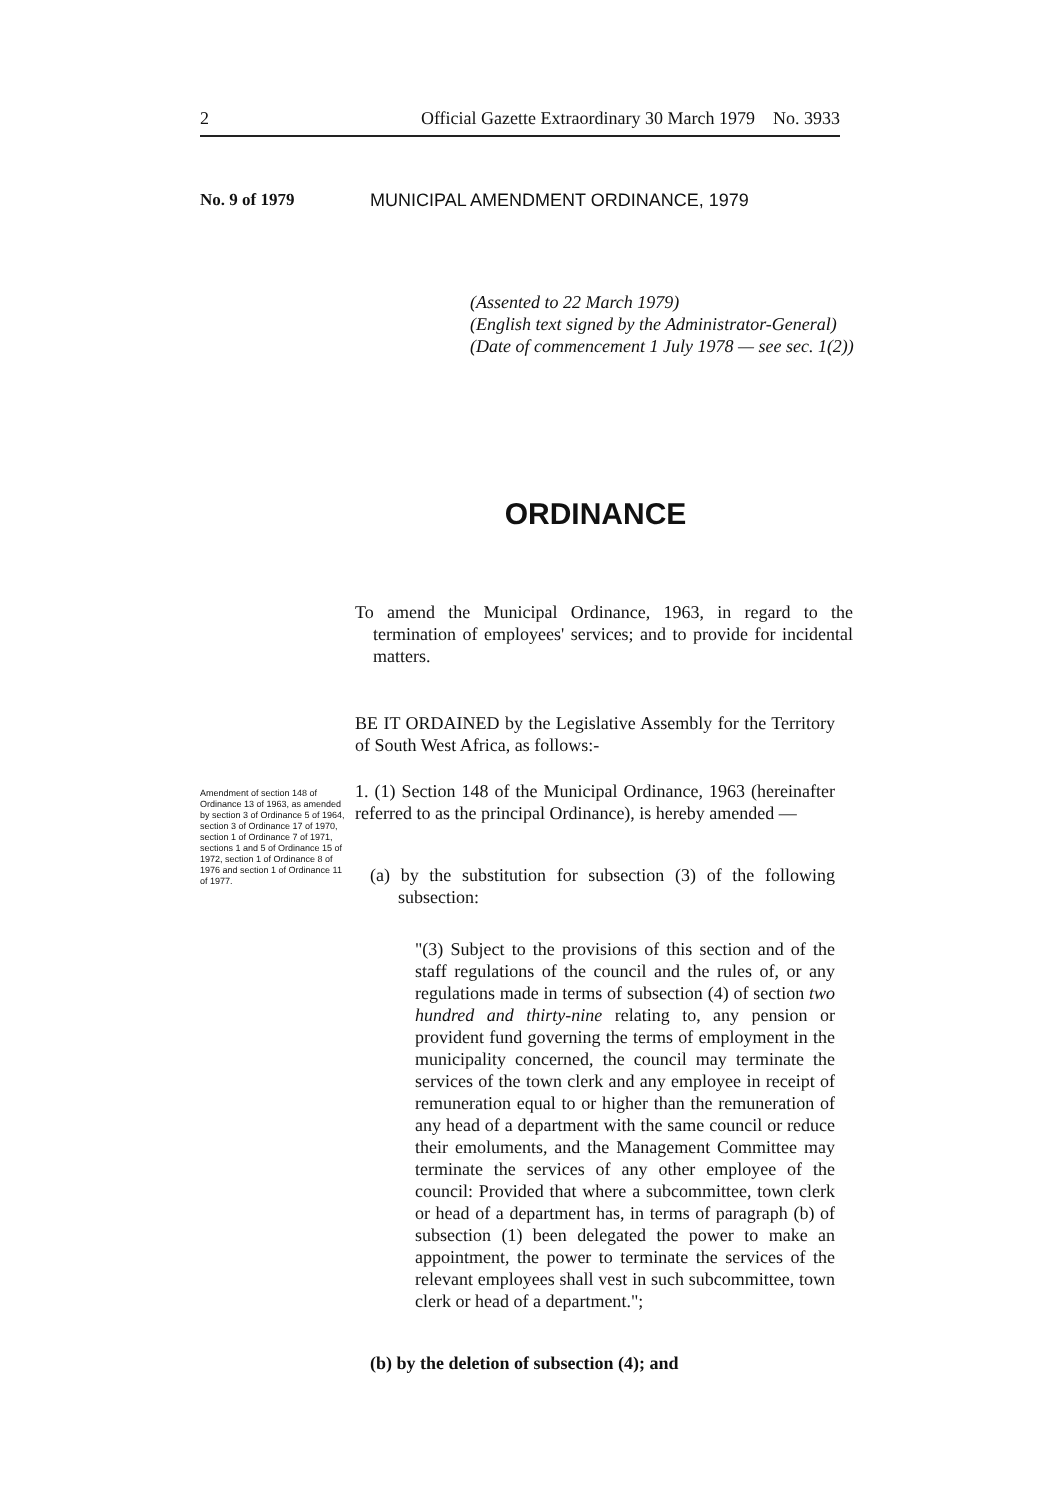2 Official Gazette Extraordinary 30 March 1979 No. 3933
No. 9 of 1979 MUNICIPAL AMENDMENT ORDINANCE, 1979
(Assented to 22 March 1979)
(English text signed by the Administrator-General)
(Date of commencement 1 July 1978 — see sec. 1(2))
ORDINANCE
To amend the Municipal Ordinance, 1963, in regard to the termination of employees' services; and to provide for incidental matters.
BE IT ORDAINED by the Legislative Assembly for the Territory of South West Africa, as follows:-
Amendment of section 148 of Ordinance 13 of 1963, as amended by section 3 of Ordinance 5 of 1964, section 3 of Ordinance 17 of 1970, section 1 of Ordinance 7 of 1971, sections 1 and 5 of Ordinance 15 of 1972, section 1 of Ordinance 8 of 1976 and section 1 of Ordinance 11 of 1977.
1. (1) Section 148 of the Municipal Ordinance, 1963 (hereinafter referred to as the principal Ordinance), is hereby amended —
(a) by the substitution for subsection (3) of the following subsection:
"(3) Subject to the provisions of this section and of the staff regulations of the council and the rules of, or any regulations made in terms of subsection (4) of section two hundred and thirty-nine relating to, any pension or provident fund governing the terms of employment in the municipality concerned, the council may terminate the services of the town clerk and any employee in receipt of remuneration equal to or higher than the remuneration of any head of a department with the same council or reduce their emoluments, and the Management Committee may terminate the services of any other employee of the council: Provided that where a subcommittee, town clerk or head of a department has, in terms of paragraph (b) of subsection (1) been delegated the power to make an appointment, the power to terminate the services of the relevant employees shall vest in such subcommittee, town clerk or head of a department.";
(b) by the deletion of subsection (4); and